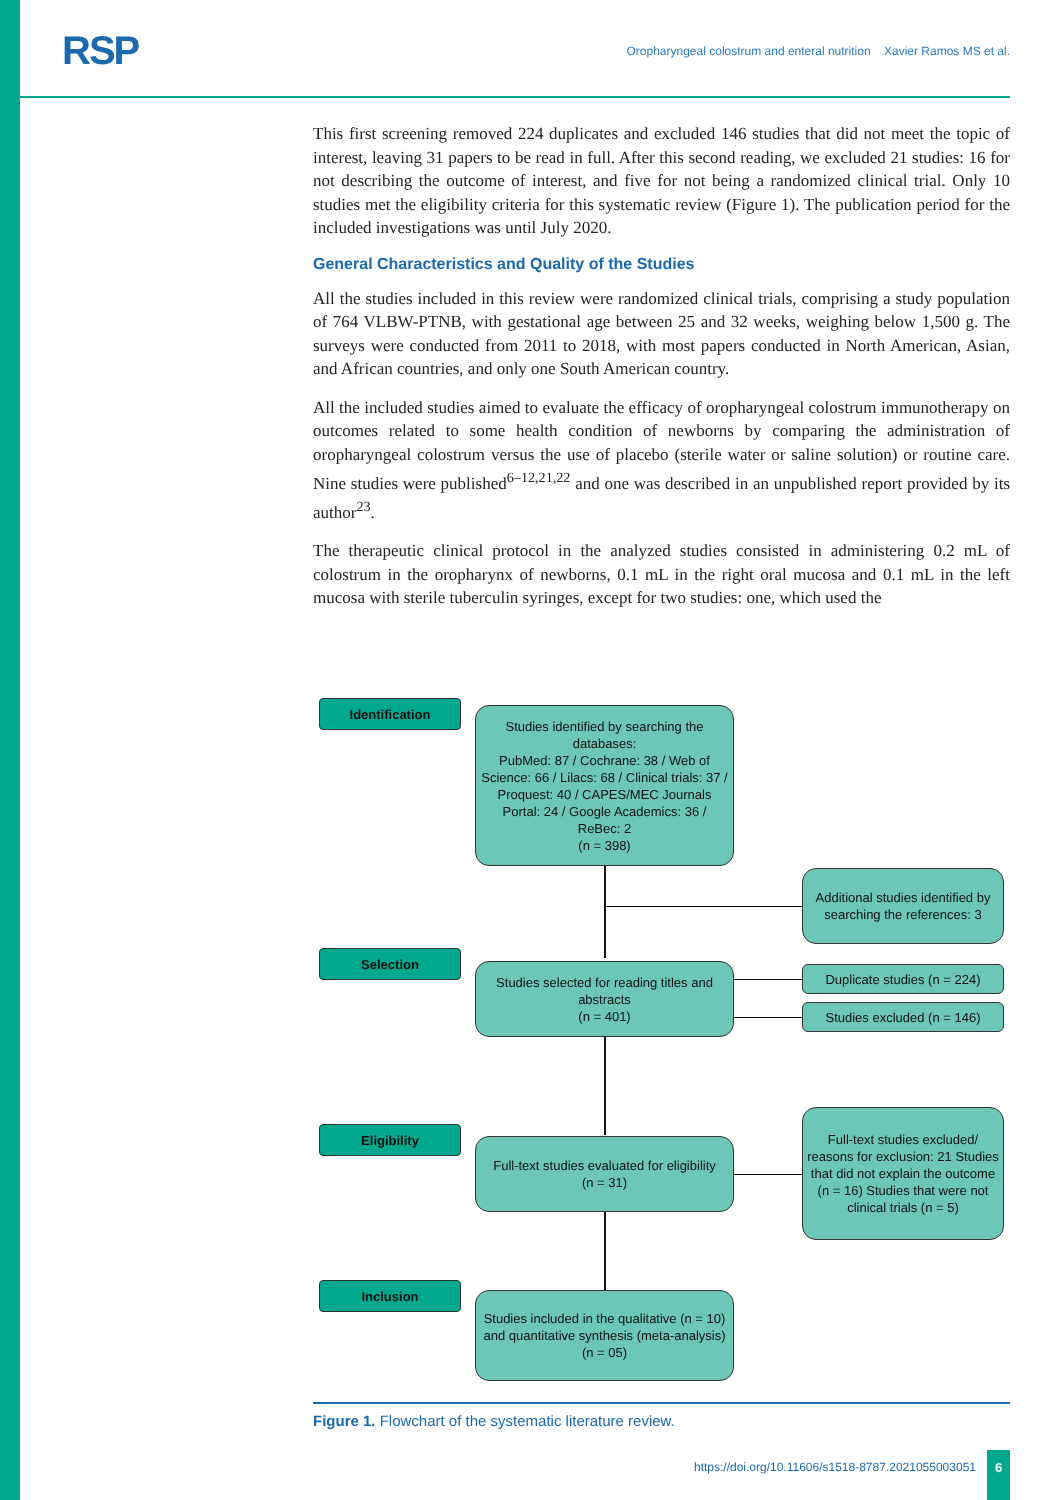RSP
Oropharyngeal colostrum and enteral nutrition Xavier Ramos MS et al.
This first screening removed 224 duplicates and excluded 146 studies that did not meet the topic of interest, leaving 31 papers to be read in full. After this second reading, we excluded 21 studies: 16 for not describing the outcome of interest, and five for not being a randomized clinical trial. Only 10 studies met the eligibility criteria for this systematic review (Figure 1). The publication period for the included investigations was until July 2020.
General Characteristics and Quality of the Studies
All the studies included in this review were randomized clinical trials, comprising a study population of 764 VLBW-PTNB, with gestational age between 25 and 32 weeks, weighing below 1,500 g. The surveys were conducted from 2011 to 2018, with most papers conducted in North American, Asian, and African countries, and only one South American country.
All the included studies aimed to evaluate the efficacy of oropharyngeal colostrum immunotherapy on outcomes related to some health condition of newborns by comparing the administration of oropharyngeal colostrum versus the use of placebo (sterile water or saline solution) or routine care. Nine studies were published<sup>6–12,21,22</sup> and one was described in an unpublished report provided by its author<sup>23</sup>.
The therapeutic clinical protocol in the analyzed studies consisted in administering 0.2 mL of colostrum in the oropharynx of newborns, 0.1 mL in the right oral mucosa and 0.1 mL in the left mucosa with sterile tuberculin syringes, except for two studies: one, which used the
Identification
Studies identified by searching the databases:
PubMed: 87 / Cochrane: 38 / Web of Science: 66 / Lilacs: 68 / Clinical trials: 37 / Proquest: 40 / CAPES/MEC Journals Portal: 24 / Google Academics: 36 / ReBec: 2
(n = 398)
Additional studies identified by searching the references: 3
Selection
Studies selected for reading titles and abstracts
(n = 401)
Duplicate studies (n = 224)
Studies excluded (n = 146)
Eligibility
Full-text studies evaluated for eligibility
(n = 31)
Full-text studies excluded/ reasons for exclusion: 21 Studies that did not explain the outcome (n = 16) Studies that were not clinical trials (n = 5)
Inclusion
Studies included in the qualitative (n = 10) and quantitative synthesis (meta-analysis) (n = 05)
Figure 1. Flowchart of the systematic literature review.
https://doi.org/10.11606/s1518-8787.2021055003051
6